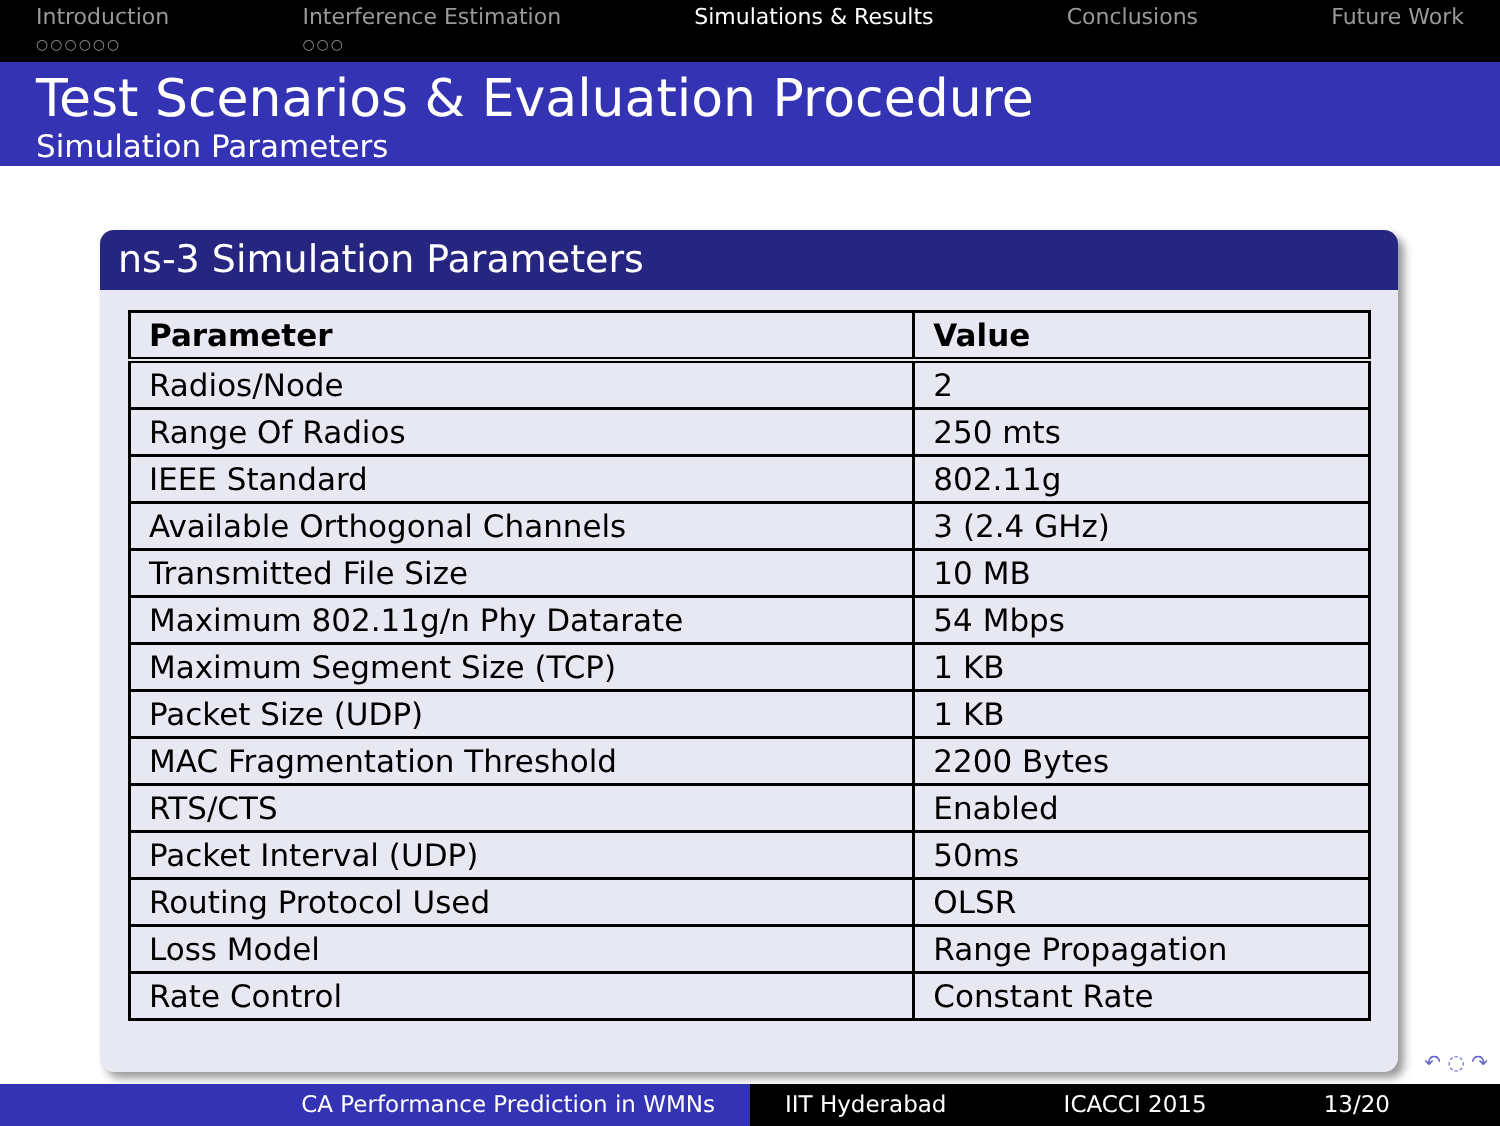Introduction
○○○○○○
Interference Estimation
○○○
Simulations & Results Conclusions Future Work
Test Scenarios & Evaluation Procedure
Simulation Parameters
ns-3 Simulation Parameters
| Parameter | Value |
| --- | --- |
| Radios/Node | 2 |
| Range Of Radios | 250 mts |
| IEEE Standard | 802.11g |
| Available Orthogonal Channels | 3 (2.4 GHz) |
| Transmitted File Size | 10 MB |
| Maximum 802.11g/n Phy Datarate | 54 Mbps |
| Maximum Segment Size (TCP) | 1 KB |
| Packet Size (UDP) | 1 KB |
| MAC Fragmentation Threshold | 2200 Bytes |
| RTS/CTS | Enabled |
| Packet Interval (UDP) | 50ms |
| Routing Protocol Used | OLSR |
| Loss Model | Range Propagation |
| Rate Control | Constant Rate |
↶ ◌ ↷
CA Performance Prediction in WMNs IIT Hyderabad ICACCI 2015 13/20